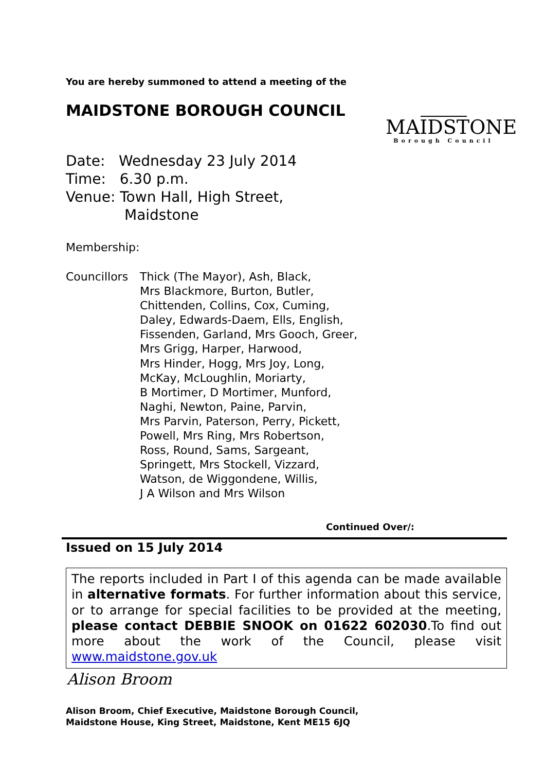You are hereby summoned to attend a meeting of the
MAIDSTONE BOROUGH COUNCIL
MAIDSTONE
Borough Council
Date: Wednesday 23 July 2014
Time: 6.30 p.m.
Venue: Town Hall, High Street,
Maidstone
Membership:
Councillors
Thick (The Mayor), Ash, Black,
Mrs Blackmore, Burton, Butler,
Chittenden, Collins, Cox, Cuming,
Daley, Edwards-Daem, Ells, English,
Fissenden, Garland, Mrs Gooch, Greer,
Mrs Grigg, Harper, Harwood,
Mrs Hinder, Hogg, Mrs Joy, Long,
McKay, McLoughlin, Moriarty,
B Mortimer, D Mortimer, Munford,
Naghi, Newton, Paine, Parvin,
Mrs Parvin, Paterson, Perry, Pickett,
Powell, Mrs Ring, Mrs Robertson,
Ross, Round, Sams, Sargeant,
Springett, Mrs Stockell, Vizzard,
Watson, de Wiggondene, Willis,
J A Wilson and Mrs Wilson
Continued Over/:
Issued on 15 July 2014
The reports included in Part I of this agenda can be made available in alternative formats. For further information about this service, or to arrange for special facilities to be provided at the meeting, please contact DEBBIE SNOOK on 01622 602030.To find out more about the work of the Council, please visit www.maidstone.gov.uk
Alison Broom
Alison Broom, Chief Executive, Maidstone Borough Council,
Maidstone House, King Street, Maidstone, Kent ME15 6JQ